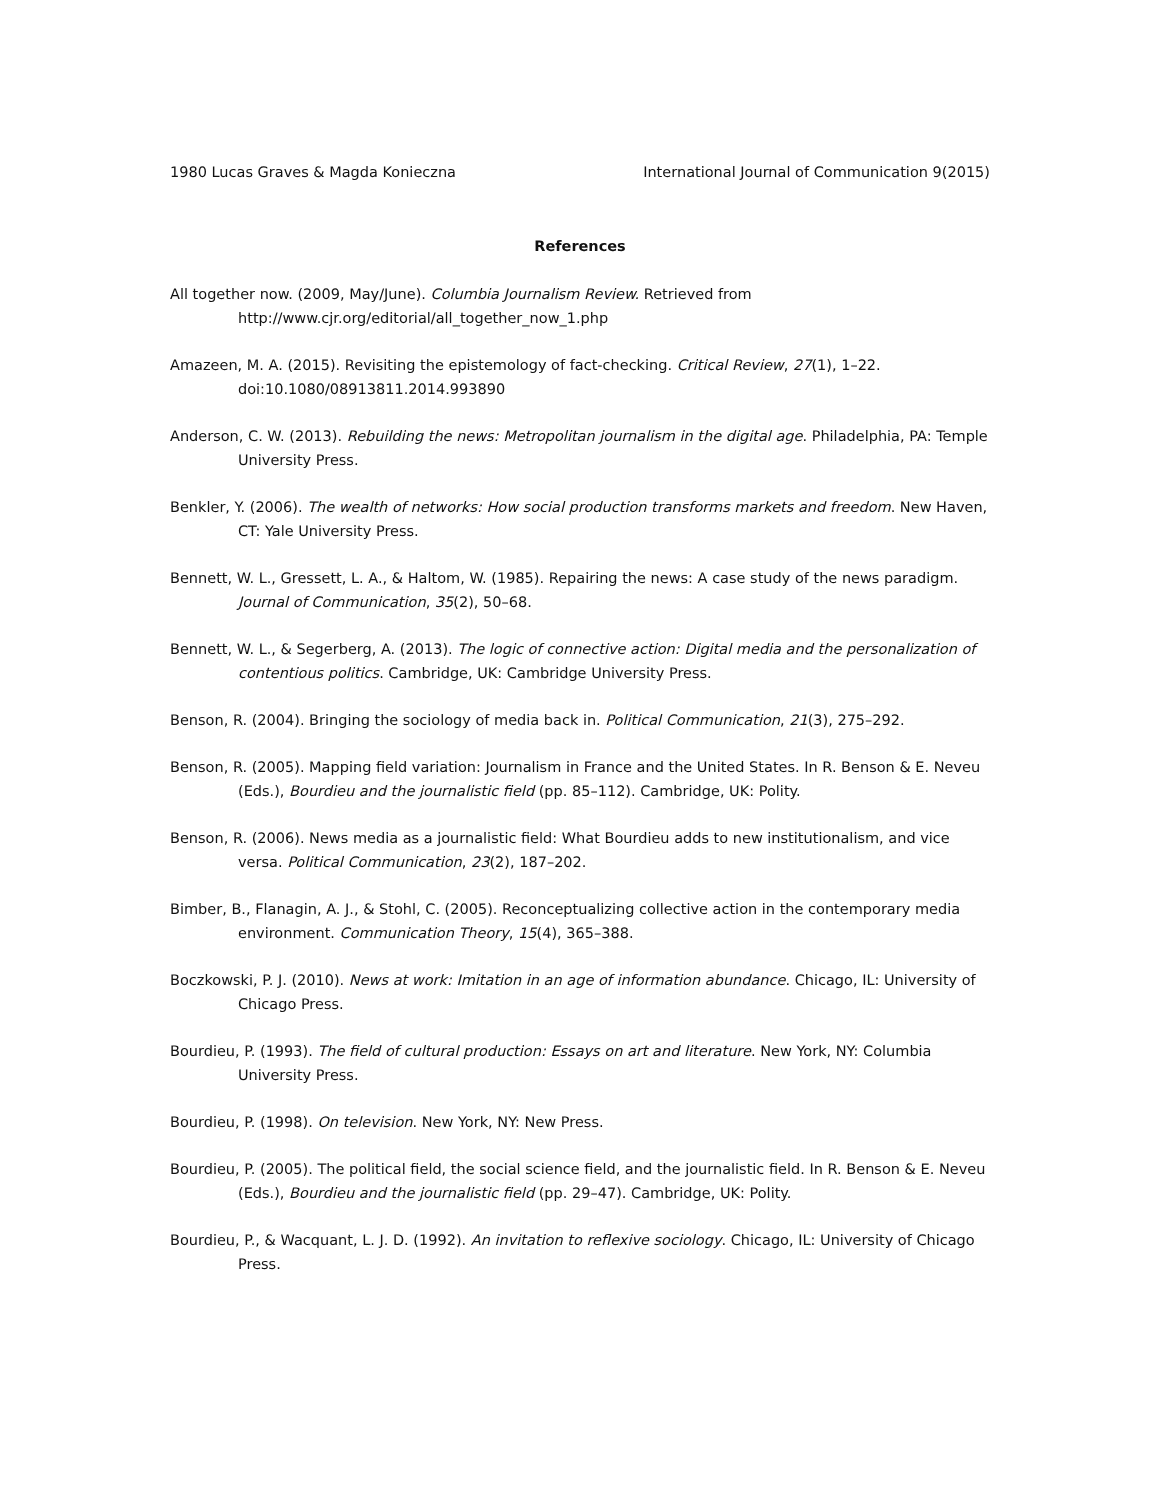1980 Lucas Graves & Magda Konieczna International Journal of Communication 9(2015)
References
All together now. (2009, May/June). Columbia Journalism Review. Retrieved from http://www.cjr.org/editorial/all_together_now_1.php
Amazeen, M. A. (2015). Revisiting the epistemology of fact-checking. Critical Review, 27(1), 1–22. doi:10.1080/08913811.2014.993890
Anderson, C. W. (2013). Rebuilding the news: Metropolitan journalism in the digital age. Philadelphia, PA: Temple University Press.
Benkler, Y. (2006). The wealth of networks: How social production transforms markets and freedom. New Haven, CT: Yale University Press.
Bennett, W. L., Gressett, L. A., & Haltom, W. (1985). Repairing the news: A case study of the news paradigm. Journal of Communication, 35(2), 50–68.
Bennett, W. L., & Segerberg, A. (2013). The logic of connective action: Digital media and the personalization of contentious politics. Cambridge, UK: Cambridge University Press.
Benson, R. (2004). Bringing the sociology of media back in. Political Communication, 21(3), 275–292.
Benson, R. (2005). Mapping field variation: Journalism in France and the United States. In R. Benson & E. Neveu (Eds.), Bourdieu and the journalistic field (pp. 85–112). Cambridge, UK: Polity.
Benson, R. (2006). News media as a journalistic field: What Bourdieu adds to new institutionalism, and vice versa. Political Communication, 23(2), 187–202.
Bimber, B., Flanagin, A. J., & Stohl, C. (2005). Reconceptualizing collective action in the contemporary media environment. Communication Theory, 15(4), 365–388.
Boczkowski, P. J. (2010). News at work: Imitation in an age of information abundance. Chicago, IL: University of Chicago Press.
Bourdieu, P. (1993). The field of cultural production: Essays on art and literature. New York, NY: Columbia University Press.
Bourdieu, P. (1998). On television. New York, NY: New Press.
Bourdieu, P. (2005). The political field, the social science field, and the journalistic field. In R. Benson & E. Neveu (Eds.), Bourdieu and the journalistic field (pp. 29–47). Cambridge, UK: Polity.
Bourdieu, P., & Wacquant, L. J. D. (1992). An invitation to reflexive sociology. Chicago, IL: University of Chicago Press.